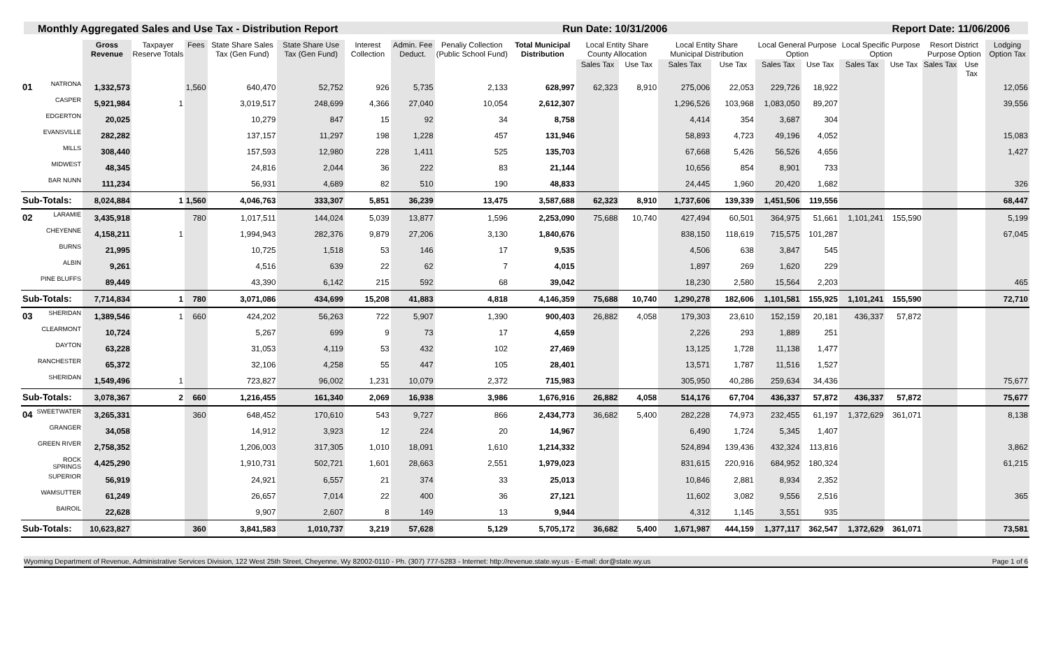Monthly Aggregated Sales and Use Tax - Distribution Report Run Date: 10/31/2006 Report Date: 11/06/2006
| | | Gross Revenue | Taxpayer Reserve Totals | Fees | State Share Sales Tax (Gen Fund) | State Share Use Tax (Gen Fund) | Interest Collection | Admin. Fee Deduct. | Penaliy Collection (Public School Fund) | Total Municipal Distribution | Local Entity Share County Allocation | | Local Entity Share Municipal Distribution | | Local General Purpose Option | | Local Specific Purpose Option | | Resort District Purpose Option | | Lodging Option Tax |
| --- | --- | --- | --- | --- | --- | --- | --- | --- | --- | --- | --- | --- | --- | --- | --- | --- | --- | --- | --- | --- | --- |
| | | | | | | | | | | | Sales Tax | Use Tax | Sales Tax | Use Tax | Sales Tax | Use Tax | Sales Tax | Use Tax | Sales Tax | Use Tax | |
| 01 | NATRONA | 1,332,573 | | 1,560 | 640,470 | 52,752 | 926 | 5,735 | 2,133 | 628,997 | 62,323 | 8,910 | 275,006 | 22,053 | 229,726 | 18,922 | | | | | 12,056 |
| | CASPER | 5,921,984 | 1 | | 3,019,517 | 248,699 | 4,366 | 27,040 | 10,054 | 2,612,307 | | | 1,296,526 | 103,968 | 1,083,050 | 89,207 | | | | | 39,556 |
| | EDGERTON | 20,025 | | | 10,279 | 847 | 15 | 92 | 34 | 8,758 | | | 4,414 | 354 | 3,687 | 304 | | | | | |
| | EVANSVILLE | 282,282 | | | 137,157 | 11,297 | 198 | 1,228 | 457 | 131,946 | | | 58,893 | 4,723 | 49,196 | 4,052 | | | | | 15,083 |
| | MILLS | 308,440 | | | 157,593 | 12,980 | 228 | 1,411 | 525 | 135,703 | | | 67,668 | 5,426 | 56,526 | 4,656 | | | | | 1,427 |
| | MIDWEST | 48,345 | | | 24,816 | 2,044 | 36 | 222 | 83 | 21,144 | | | 10,656 | 854 | 8,901 | 733 | | | | | |
| | BAR NUNN | 111,234 | | | 56,931 | 4,689 | 82 | 510 | 190 | 48,833 | | | 24,445 | 1,960 | 20,420 | 1,682 | | | | | 326 |
| Sub-Totals: | | 8,024,884 | 1 | 1,560 | 4,046,763 | 333,307 | 5,851 | 36,239 | 13,475 | 3,587,688 | 62,323 | 8,910 | 1,737,606 | 139,339 | 1,451,506 | 119,556 | | | | | 68,447 |
| 02 | LARAMIE | 3,435,918 | | 780 | 1,017,511 | 144,024 | 5,039 | 13,877 | 1,596 | 2,253,090 | 75,688 | 10,740 | 427,494 | 60,501 | 364,975 | 51,661 | 1,101,241 | 155,590 | | | 5,199 |
| | CHEYENNE | 4,158,211 | 1 | | 1,994,943 | 282,376 | 9,879 | 27,206 | 3,130 | 1,840,676 | | | 838,150 | 118,619 | 715,575 | 101,287 | | | | | 67,045 |
| | BURNS | 21,995 | | | 10,725 | 1,518 | 53 | 146 | 17 | 9,535 | | | 4,506 | 638 | 3,847 | 545 | | | | | |
| | ALBIN | 9,261 | | | 4,516 | 639 | 22 | 62 | 7 | 4,015 | | | 1,897 | 269 | 1,620 | 229 | | | | | |
| | PINE BLUFFS | 89,449 | | | 43,390 | 6,142 | 215 | 592 | 68 | 39,042 | | | 18,230 | 2,580 | 15,564 | 2,203 | | | | | 465 |
| Sub-Totals: | | 7,714,834 | 1 | 780 | 3,071,086 | 434,699 | 15,208 | 41,883 | 4,818 | 4,146,359 | 75,688 | 10,740 | 1,290,278 | 182,606 | 1,101,581 | 155,925 | 1,101,241 | 155,590 | | | 72,710 |
| 03 | SHERIDAN | 1,389,546 | 1 | 660 | 424,202 | 56,263 | 722 | 5,907 | 1,390 | 900,403 | 26,882 | 4,058 | 179,303 | 23,610 | 152,159 | 20,181 | 436,337 | 57,872 | | | |
| | CLEARMONT | 10,724 | | | 5,267 | 699 | 9 | 73 | 17 | 4,659 | | | 2,226 | 293 | 1,889 | 251 | | | | | |
| | DAYTON | 63,228 | | | 31,053 | 4,119 | 53 | 432 | 102 | 27,469 | | | 13,125 | 1,728 | 11,138 | 1,477 | | | | | |
| | RANCHESTER | 65,372 | | | 32,106 | 4,258 | 55 | 447 | 105 | 28,401 | | | 13,571 | 1,787 | 11,516 | 1,527 | | | | | |
| | SHERIDAN | 1,549,496 | 1 | | 723,827 | 96,002 | 1,231 | 10,079 | 2,372 | 715,983 | | | 305,950 | 40,286 | 259,634 | 34,436 | | | | | 75,677 |
| Sub-Totals: | | 3,078,367 | 2 | 660 | 1,216,455 | 161,340 | 2,069 | 16,938 | 3,986 | 1,676,916 | 26,882 | 4,058 | 514,176 | 67,704 | 436,337 | 57,872 | 436,337 | 57,872 | | | 75,677 |
| 04 | SWEETWATER | 3,265,331 | | 360 | 648,452 | 170,610 | 543 | 9,727 | 866 | 2,434,773 | 36,682 | 5,400 | 282,228 | 74,973 | 232,455 | 61,197 | 1,372,629 | 361,071 | | | 8,138 |
| | GRANGER | 34,058 | | | 14,912 | 3,923 | 12 | 224 | 20 | 14,967 | | | 6,490 | 1,724 | 5,345 | 1,407 | | | | | |
| | GREEN RIVER | 2,758,352 | | | 1,206,003 | 317,305 | 1,010 | 18,091 | 1,610 | 1,214,332 | | | 524,894 | 139,436 | 432,324 | 113,816 | | | | | 3,862 |
| | ROCK SPRINGS | 4,425,290 | | | 1,910,731 | 502,721 | 1,601 | 28,663 | 2,551 | 1,979,023 | | | 831,615 | 220,916 | 684,952 | 180,324 | | | | | 61,215 |
| | SUPERIOR | 56,919 | | | 24,921 | 6,557 | 21 | 374 | 33 | 25,013 | | | 10,846 | 2,881 | 8,934 | 2,352 | | | | | |
| | WAMSUTTER | 61,249 | | | 26,657 | 7,014 | 22 | 400 | 36 | 27,121 | | | 11,602 | 3,082 | 9,556 | 2,516 | | | | | 365 |
| | BAIROIL | 22,628 | | | 9,907 | 2,607 | 8 | 149 | 13 | 9,944 | | | 4,312 | 1,145 | 3,551 | 935 | | | | | |
| Sub-Totals: | | 10,623,827 | | 360 | 3,841,583 | 1,010,737 | 3,219 | 57,628 | 5,129 | 5,705,172 | 36,682 | 5,400 | 1,671,987 | 444,159 | 1,377,117 | 362,547 | 1,372,629 | 361,071 | | | 73,581 |
Wyoming Department of Revenue, Administrative Services Division, 122 West 25th Street, Cheyenne, Wy 82002-0110 - Ph. (307) 777-5283 - Internet: http://revenue.state.wy.us - E-mail: dor@state.wy.us Page 1 of 6